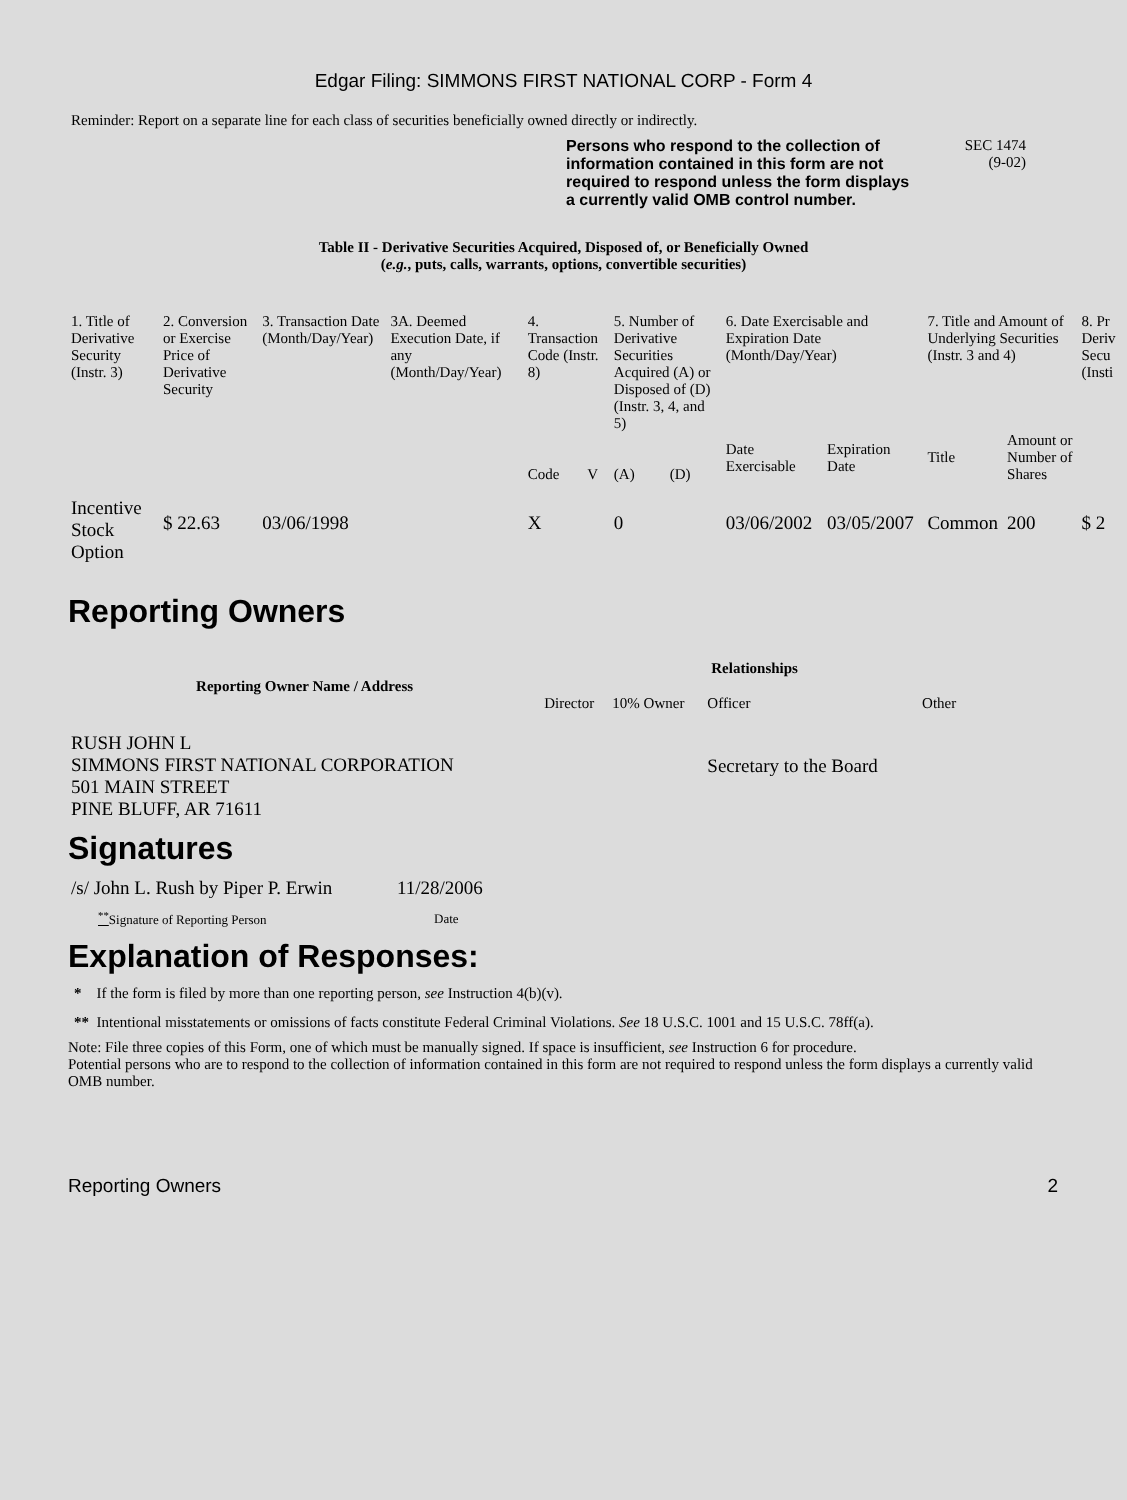Edgar Filing: SIMMONS FIRST NATIONAL CORP - Form 4
Reminder: Report on a separate line for each class of securities beneficially owned directly or indirectly.
Persons who respond to the collection of information contained in this form are not required to respond unless the form displays a currently valid OMB control number.
SEC 1474
(9-02)
Table II - Derivative Securities Acquired, Disposed of, or Beneficially Owned
(e.g., puts, calls, warrants, options, convertible securities)
| 1. Title of Derivative Security (Instr. 3) | 2. Conversion or Exercise Price of Derivative Security | 3. Transaction Date (Month/Day/Year) | 3A. Deemed Execution Date, if any (Month/Day/Year) | 4. Transaction Code (Instr. 8) | | 5. Number of Derivative Securities Acquired (A) or Disposed of (D) (Instr. 3, 4, and 5) | | 6. Date Exercisable and Expiration Date (Month/Day/Year) | | 7. Title and Amount of Underlying Securities (Instr. 3 and 4) | | 8. Pr Deriv Secu (Insti |
| | | | | Code | V | (A) | (D) | Date Exercisable | Expiration Date | Title | Amount or Number of Shares | |
| Incentive Stock Option | $ 22.63 | 03/06/1998 | | X | | 0 | | 03/06/2002 | 03/05/2007 | Common | 200 | $ 2 |
Reporting Owners
| Reporting Owner Name / Address | Relationships | | | |
| --- | --- | --- | --- | --- |
| | Director | 10% Owner | Officer | Other |
| RUSH JOHN L SIMMONS FIRST NATIONAL CORPORATION 501 MAIN STREET PINE BLUFF, AR 71611 | | | Secretary to the Board | |
Signatures
| /s/ John L. Rush by Piper P. Erwin | 11/28/2006 |
| <sup>**</sup> Signature of Reporting Person | Date |
Explanation of Responses:
* If the form is filed by more than one reporting person, see Instruction 4(b)(v).
** Intentional misstatements or omissions of facts constitute Federal Criminal Violations. See 18 U.S.C. 1001 and 15 U.S.C. 78ff(a).
Note: File three copies of this Form, one of which must be manually signed. If space is insufficient, see Instruction 6 for procedure.
Potential persons who are to respond to the collection of information contained in this form are not required to respond unless the form displays a currently valid OMB number.
Reporting Owners 2